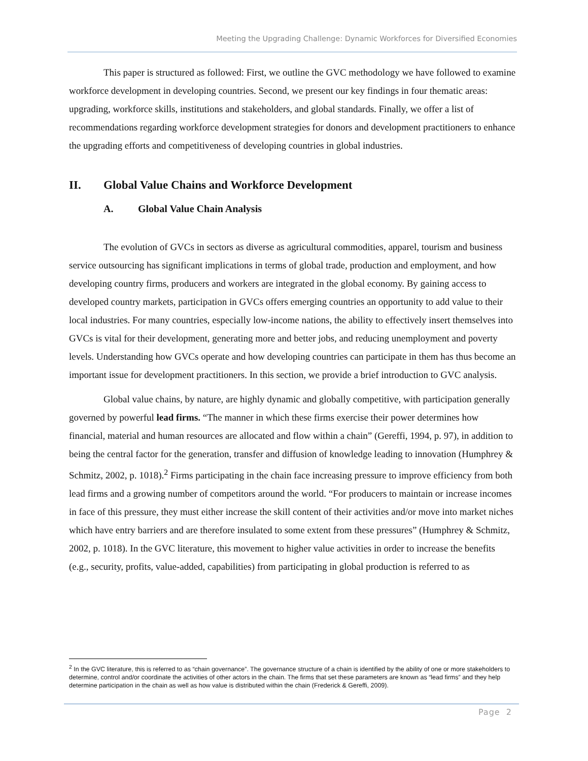Meeting the Upgrading Challenge: Dynamic Workforces for Diversified Economies
This paper is structured as followed: First, we outline the GVC methodology we have followed to examine workforce development in developing countries. Second, we present our key findings in four thematic areas: upgrading, workforce skills, institutions and stakeholders, and global standards. Finally, we offer a list of recommendations regarding workforce development strategies for donors and development practitioners to enhance the upgrading efforts and competitiveness of developing countries in global industries.
II. Global Value Chains and Workforce Development
A. Global Value Chain Analysis
The evolution of GVCs in sectors as diverse as agricultural commodities, apparel, tourism and business service outsourcing has significant implications in terms of global trade, production and employment, and how developing country firms, producers and workers are integrated in the global economy. By gaining access to developed country markets, participation in GVCs offers emerging countries an opportunity to add value to their local industries. For many countries, especially low-income nations, the ability to effectively insert themselves into GVCs is vital for their development, generating more and better jobs, and reducing unemployment and poverty levels. Understanding how GVCs operate and how developing countries can participate in them has thus become an important issue for development practitioners. In this section, we provide a brief introduction to GVC analysis.
Global value chains, by nature, are highly dynamic and globally competitive, with participation generally governed by powerful lead firms. “The manner in which these firms exercise their power determines how financial, material and human resources are allocated and flow within a chain” (Gereffi, 1994, p. 97), in addition to being the central factor for the generation, transfer and diffusion of knowledge leading to innovation (Humphrey & Schmitz, 2002, p. 1018).<sup>2</sup> Firms participating in the chain face increasing pressure to improve efficiency from both lead firms and a growing number of competitors around the world. “For producers to maintain or increase incomes in face of this pressure, they must either increase the skill content of their activities and/or move into market niches which have entry barriers and are therefore insulated to some extent from these pressures” (Humphrey & Schmitz, 2002, p. 1018). In the GVC literature, this movement to higher value activities in order to increase the benefits (e.g., security, profits, value-added, capabilities) from participating in global production is referred to as
<sup>2</sup> In the GVC literature, this is referred to as “chain governance”. The governance structure of a chain is identified by the ability of one or more stakeholders to determine, control and/or coordinate the activities of other actors in the chain. The firms that set these parameters are known as “lead firms” and they help determine participation in the chain as well as how value is distributed within the chain (Frederick & Gereffi, 2009).
Page 2